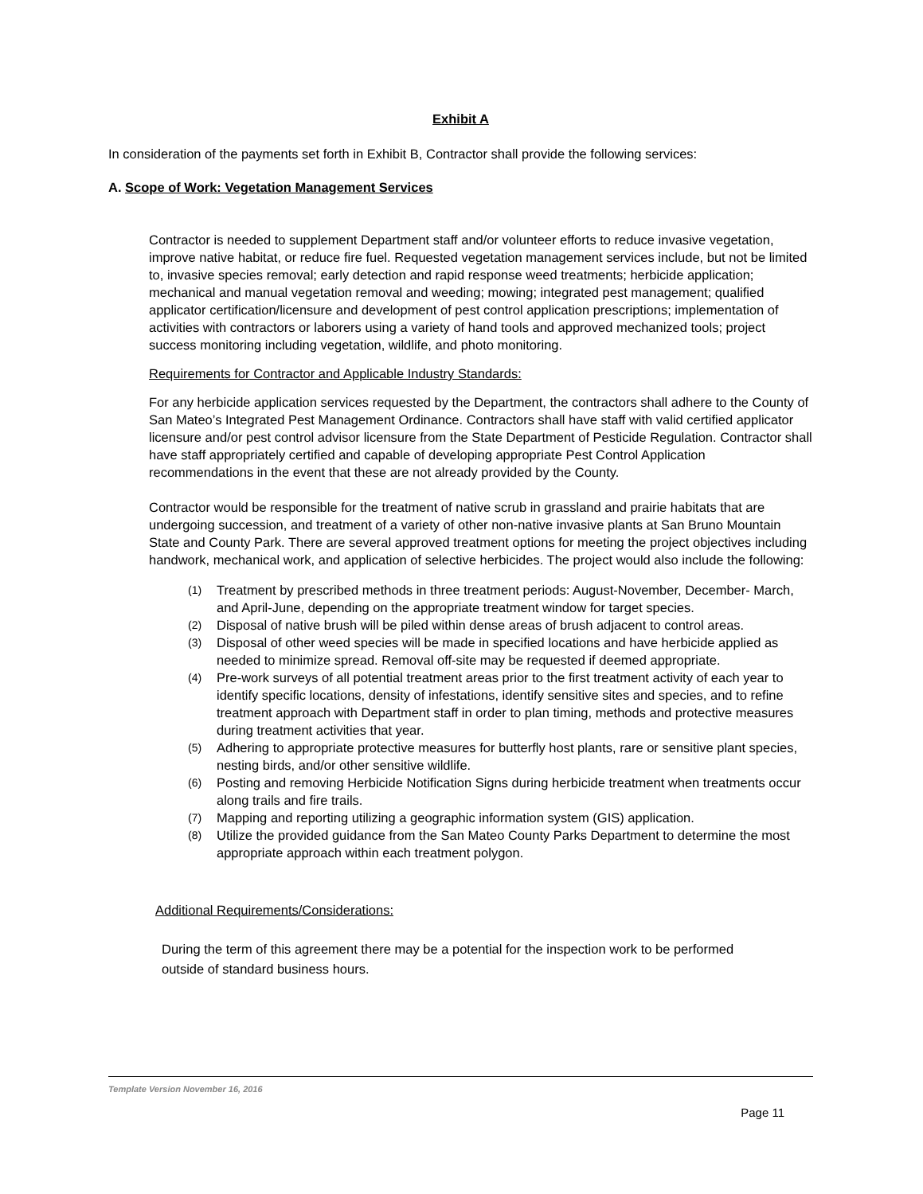Exhibit A
In consideration of the payments set forth in Exhibit B, Contractor shall provide the following services:
A. Scope of Work: Vegetation Management Services
Contractor is needed to supplement Department staff and/or volunteer efforts to reduce invasive vegetation, improve native habitat, or reduce fire fuel. Requested vegetation management services include, but not be limited to, invasive species removal; early detection and rapid response weed treatments; herbicide application; mechanical and manual vegetation removal and weeding; mowing; integrated pest management; qualified applicator certification/licensure and development of pest control application prescriptions; implementation of activities with contractors or laborers using a variety of hand tools and approved mechanized tools; project success monitoring including vegetation, wildlife, and photo monitoring.
Requirements for Contractor and Applicable Industry Standards:
For any herbicide application services requested by the Department, the contractors shall adhere to the County of San Mateo’s Integrated Pest Management Ordinance. Contractors shall have staff with valid certified applicator licensure and/or pest control advisor licensure from the State Department of Pesticide Regulation. Contractor shall have staff appropriately certified and capable of developing appropriate Pest Control Application recommendations in the event that these are not already provided by the County.
Contractor would be responsible for the treatment of native scrub in grassland and prairie habitats that are undergoing succession, and treatment of a variety of other non-native invasive plants at San Bruno Mountain State and County Park. There are several approved treatment options for meeting the project objectives including handwork, mechanical work, and application of selective herbicides. The project would also include the following:
(1) Treatment by prescribed methods in three treatment periods: August-November, December- March, and April-June, depending on the appropriate treatment window for target species.
(2) Disposal of native brush will be piled within dense areas of brush adjacent to control areas.
(3) Disposal of other weed species will be made in specified locations and have herbicide applied as needed to minimize spread. Removal off-site may be requested if deemed appropriate.
(4) Pre-work surveys of all potential treatment areas prior to the first treatment activity of each year to identify specific locations, density of infestations, identify sensitive sites and species, and to refine treatment approach with Department staff in order to plan timing, methods and protective measures during treatment activities that year.
(5) Adhering to appropriate protective measures for butterfly host plants, rare or sensitive plant species, nesting birds, and/or other sensitive wildlife.
(6) Posting and removing Herbicide Notification Signs during herbicide treatment when treatments occur along trails and fire trails.
(7) Mapping and reporting utilizing a geographic information system (GIS) application.
(8) Utilize the provided guidance from the San Mateo County Parks Department to determine the most appropriate approach within each treatment polygon.
Additional Requirements/Considerations:
During the term of this agreement there may be a potential for the inspection work to be performed outside of standard business hours.
Template Version November 16, 2016
Page 11